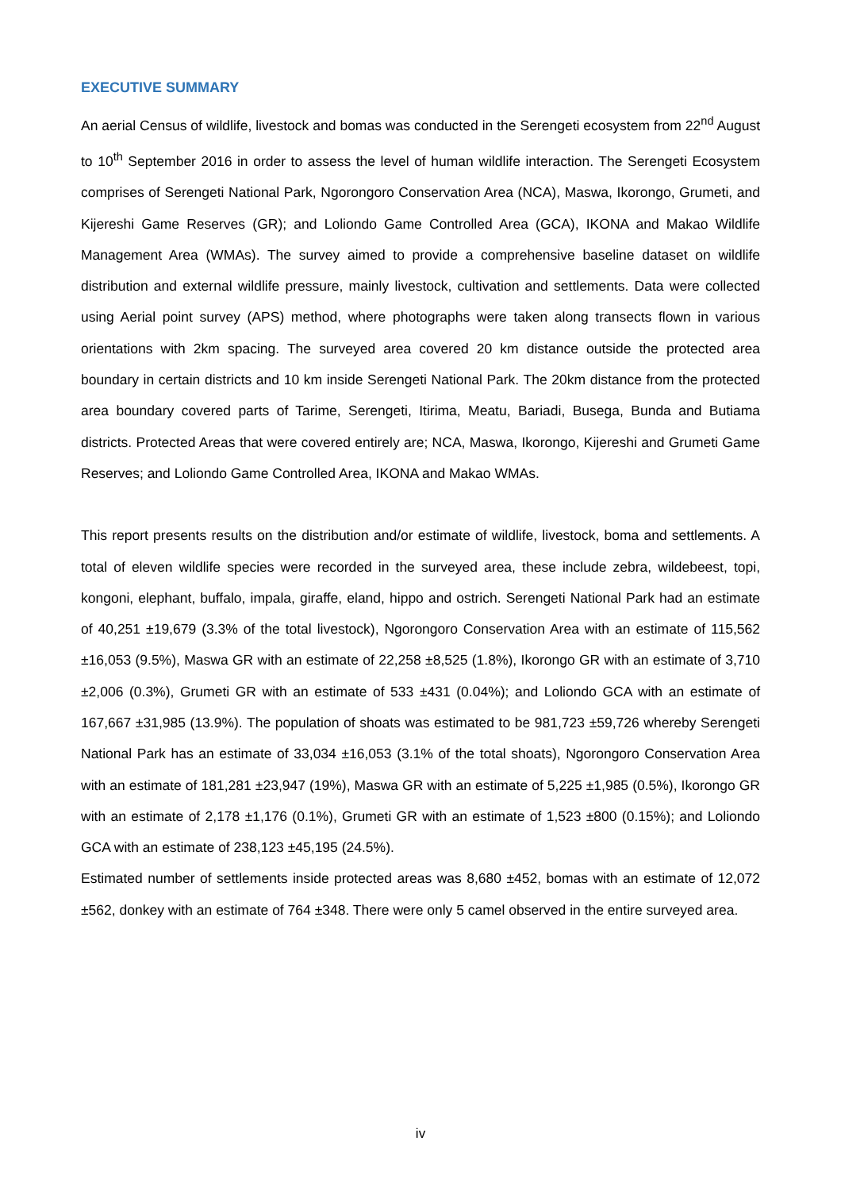EXECUTIVE SUMMARY
An aerial Census of wildlife, livestock and bomas was conducted in the Serengeti ecosystem from 22<sup>nd</sup> August to 10<sup>th</sup> September 2016 in order to assess the level of human wildlife interaction. The Serengeti Ecosystem comprises of Serengeti National Park, Ngorongoro Conservation Area (NCA), Maswa, Ikorongo, Grumeti, and Kijereshi Game Reserves (GR); and Loliondo Game Controlled Area (GCA), IKONA and Makao Wildlife Management Area (WMAs). The survey aimed to provide a comprehensive baseline dataset on wildlife distribution and external wildlife pressure, mainly livestock, cultivation and settlements. Data were collected using Aerial point survey (APS) method, where photographs were taken along transects flown in various orientations with 2km spacing. The surveyed area covered 20 km distance outside the protected area boundary in certain districts and 10 km inside Serengeti National Park. The 20km distance from the protected area boundary covered parts of Tarime, Serengeti, Itirima, Meatu, Bariadi, Busega, Bunda and Butiama districts. Protected Areas that were covered entirely are; NCA, Maswa, Ikorongo, Kijereshi and Grumeti Game Reserves; and Loliondo Game Controlled Area, IKONA and Makao WMAs.
This report presents results on the distribution and/or estimate of wildlife, livestock, boma and settlements. A total of eleven wildlife species were recorded in the surveyed area, these include zebra, wildebeest, topi, kongoni, elephant, buffalo, impala, giraffe, eland, hippo and ostrich. Serengeti National Park had an estimate of 40,251 ±19,679 (3.3% of the total livestock), Ngorongoro Conservation Area with an estimate of 115,562 ±16,053 (9.5%), Maswa GR with an estimate of 22,258 ±8,525 (1.8%), Ikorongo GR with an estimate of 3,710 ±2,006 (0.3%), Grumeti GR with an estimate of 533 ±431 (0.04%); and Loliondo GCA with an estimate of 167,667 ±31,985 (13.9%). The population of shoats was estimated to be 981,723 ±59,726 whereby Serengeti National Park has an estimate of 33,034 ±16,053 (3.1% of the total shoats), Ngorongoro Conservation Area with an estimate of 181,281 ±23,947 (19%), Maswa GR with an estimate of 5,225 ±1,985 (0.5%), Ikorongo GR with an estimate of 2,178 ±1,176 (0.1%), Grumeti GR with an estimate of 1,523 ±800 (0.15%); and Loliondo GCA with an estimate of 238,123 ±45,195 (24.5%).
Estimated number of settlements inside protected areas was 8,680 ±452, bomas with an estimate of 12,072 ±562, donkey with an estimate of 764 ±348. There were only 5 camel observed in the entire surveyed area.
iv